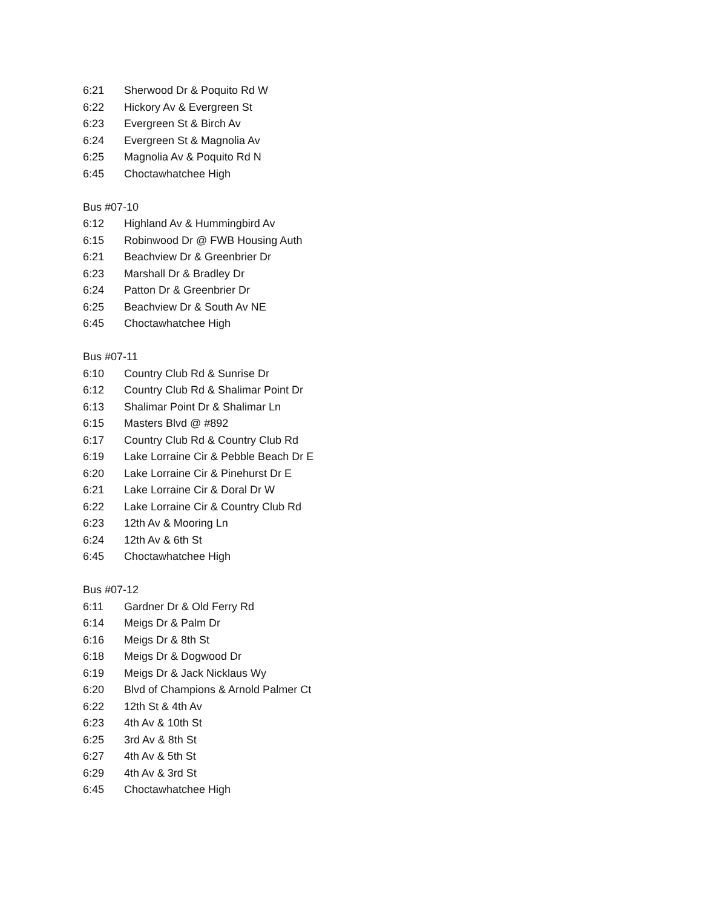6:21 Sherwood Dr & Poquito Rd W
6:22 Hickory Av & Evergreen St
6:23 Evergreen St & Birch Av
6:24 Evergreen St & Magnolia Av
6:25 Magnolia Av & Poquito Rd N
6:45 Choctawhatchee High
Bus #07-10
6:12 Highland Av & Hummingbird Av
6:15 Robinwood Dr @ FWB Housing Auth
6:21 Beachview Dr & Greenbrier Dr
6:23 Marshall Dr & Bradley Dr
6:24 Patton Dr & Greenbrier Dr
6:25 Beachview Dr & South Av NE
6:45 Choctawhatchee High
Bus #07-11
6:10 Country Club Rd & Sunrise Dr
6:12 Country Club Rd & Shalimar Point Dr
6:13 Shalimar Point Dr & Shalimar Ln
6:15 Masters Blvd @ #892
6:17 Country Club Rd & Country Club Rd
6:19 Lake Lorraine Cir & Pebble Beach Dr E
6:20 Lake Lorraine Cir & Pinehurst Dr E
6:21 Lake Lorraine Cir & Doral Dr W
6:22 Lake Lorraine Cir & Country Club Rd
6:23 12th Av & Mooring Ln
6:24 12th Av & 6th St
6:45 Choctawhatchee High
Bus #07-12
6:11 Gardner Dr & Old Ferry Rd
6:14 Meigs Dr & Palm Dr
6:16 Meigs Dr & 8th St
6:18 Meigs Dr & Dogwood Dr
6:19 Meigs Dr & Jack Nicklaus Wy
6:20 Blvd of Champions & Arnold Palmer Ct
6:22 12th St & 4th Av
6:23 4th Av & 10th St
6:25 3rd Av & 8th St
6:27 4th Av & 5th St
6:29 4th Av & 3rd St
6:45 Choctawhatchee High